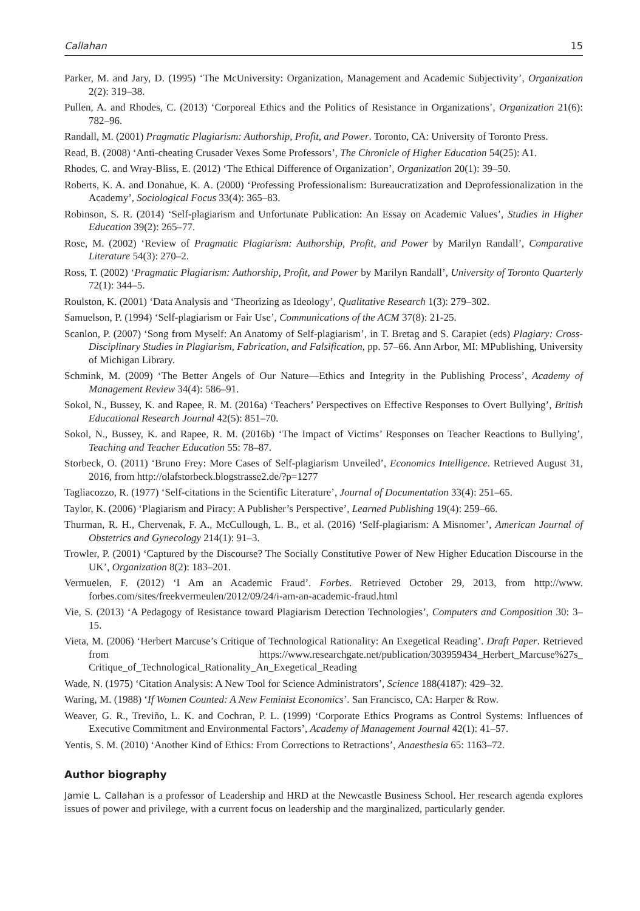Callahan 15
Parker, M. and Jary, D. (1995) ‘The McUniversity: Organization, Management and Academic Subjectivity’, Organization 2(2): 319–38.
Pullen, A. and Rhodes, C. (2013) ‘Corporeal Ethics and the Politics of Resistance in Organizations’, Organization 21(6): 782–96.
Randall, M. (2001) Pragmatic Plagiarism: Authorship, Profit, and Power. Toronto, CA: University of Toronto Press.
Read, B. (2008) ‘Anti-cheating Crusader Vexes Some Professors’, The Chronicle of Higher Education 54(25): A1.
Rhodes, C. and Wray-Bliss, E. (2012) ‘The Ethical Difference of Organization’, Organization 20(1): 39–50.
Roberts, K. A. and Donahue, K. A. (2000) ‘Professing Professionalism: Bureaucratization and Deprofessionalization in the Academy’, Sociological Focus 33(4): 365–83.
Robinson, S. R. (2014) ‘Self-plagiarism and Unfortunate Publication: An Essay on Academic Values’, Studies in Higher Education 39(2): 265–77.
Rose, M. (2002) ‘Review of Pragmatic Plagiarism: Authorship, Profit, and Power by Marilyn Randall’, Comparative Literature 54(3): 270–2.
Ross, T. (2002) ‘Pragmatic Plagiarism: Authorship, Profit, and Power by Marilyn Randall’, University of Toronto Quarterly 72(1): 344–5.
Roulston, K. (2001) ‘Data Analysis and ‘Theorizing as Ideology’, Qualitative Research 1(3): 279–302.
Samuelson, P. (1994) ‘Self-plagiarism or Fair Use’, Communications of the ACM 37(8): 21-25.
Scanlon, P. (2007) ‘Song from Myself: An Anatomy of Self-plagiarism’, in T. Bretag and S. Carapiet (eds) Plagiary: Cross-Disciplinary Studies in Plagiarism, Fabrication, and Falsification, pp. 57–66. Ann Arbor, MI: MPublishing, University of Michigan Library.
Schmink, M. (2009) ‘The Better Angels of Our Nature—Ethics and Integrity in the Publishing Process’, Academy of Management Review 34(4): 586–91.
Sokol, N., Bussey, K. and Rapee, R. M. (2016a) ‘Teachers’ Perspectives on Effective Responses to Overt Bullying’, British Educational Research Journal 42(5): 851–70.
Sokol, N., Bussey, K. and Rapee, R. M. (2016b) ‘The Impact of Victims’ Responses on Teacher Reactions to Bullying’, Teaching and Teacher Education 55: 78–87.
Storbeck, O. (2011) ‘Bruno Frey: More Cases of Self-plagiarism Unveiled’, Economics Intelligence. Retrieved August 31, 2016, from http://olafstorbeck.blogstrasse2.de/?p=1277
Tagliacozzo, R. (1977) ‘Self-citations in the Scientific Literature’, Journal of Documentation 33(4): 251–65.
Taylor, K. (2006) ‘Plagiarism and Piracy: A Publisher’s Perspective’, Learned Publishing 19(4): 259–66.
Thurman, R. H., Chervenak, F. A., McCullough, L. B., et al. (2016) ‘Self-plagiarism: A Misnomer’, American Journal of Obstetrics and Gynecology 214(1): 91–3.
Trowler, P. (2001) ‘Captured by the Discourse? The Socially Constitutive Power of New Higher Education Discourse in the UK’, Organization 8(2): 183–201.
Vermuelen, F. (2012) ‘I Am an Academic Fraud’. Forbes. Retrieved October 29, 2013, from http://www. forbes.com/sites/freekvermeulen/2012/09/24/i-am-an-academic-fraud.html
Vie, S. (2013) ‘A Pedagogy of Resistance toward Plagiarism Detection Technologies’, Computers and Composition 30: 3–15.
Vieta, M. (2006) ‘Herbert Marcuse’s Critique of Technological Rationality: An Exegetical Reading’. Draft Paper. Retrieved from https://www.researchgate.net/publication/303959434_Herbert_Marcuse%27s_ Critique_of_Technological_Rationality_An_Exegetical_Reading
Wade, N. (1975) ‘Citation Analysis: A New Tool for Science Administrators’, Science 188(4187): 429–32.
Waring, M. (1988) ‘If Women Counted: A New Feminist Economics’. San Francisco, CA: Harper & Row.
Weaver, G. R., Treviño, L. K. and Cochran, P. L. (1999) ‘Corporate Ethics Programs as Control Systems: Influences of Executive Commitment and Environmental Factors’, Academy of Management Journal 42(1): 41–57.
Yentis, S. M. (2010) ‘Another Kind of Ethics: From Corrections to Retractions’, Anaesthesia 65: 1163–72.
Author biography
Jamie L. Callahan is a professor of Leadership and HRD at the Newcastle Business School. Her research agenda explores issues of power and privilege, with a current focus on leadership and the marginalized, particularly gender.